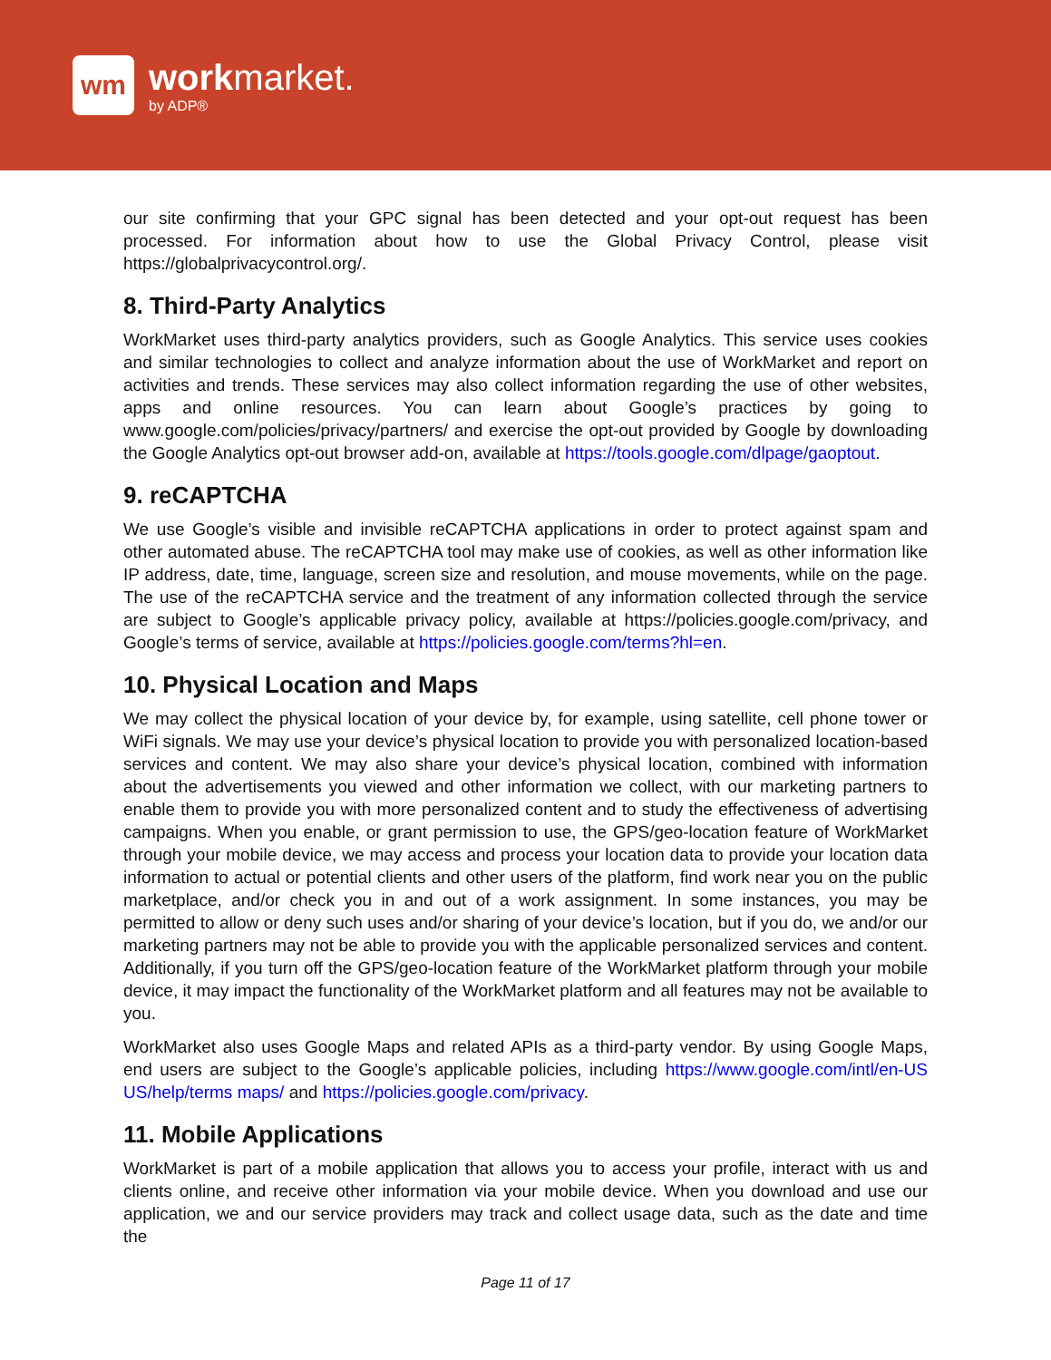wm
workmarket.
by ADP®
our site confirming that your GPC signal has been detected and your opt-out request has been processed. For information about how to use the Global Privacy Control, please visit https://globalprivacycontrol.org/.
8. Third-Party Analytics
WorkMarket uses third-party analytics providers, such as Google Analytics. This service uses cookies and similar technologies to collect and analyze information about the use of WorkMarket and report on activities and trends. These services may also collect information regarding the use of other websites, apps and online resources. You can learn about Google’s practices by going to www.google.com/policies/privacy/partners/ and exercise the opt-out provided by Google by downloading the Google Analytics opt-out browser add-on, available at https://tools.google.com/dlpage/gaoptout.
9. reCAPTCHA
We use Google’s visible and invisible reCAPTCHA applications in order to protect against spam and other automated abuse. The reCAPTCHA tool may make use of cookies, as well as other information like IP address, date, time, language, screen size and resolution, and mouse movements, while on the page. The use of the reCAPTCHA service and the treatment of any information collected through the service are subject to Google’s applicable privacy policy, available at https://policies.google.com/privacy, and Google’s terms of service, available at https://policies.google.com/terms?hl=en.
10. Physical Location and Maps
We may collect the physical location of your device by, for example, using satellite, cell phone tower or WiFi signals. We may use your device’s physical location to provide you with personalized location-based services and content. We may also share your device’s physical location, combined with information about the advertisements you viewed and other information we collect, with our marketing partners to enable them to provide you with more personalized content and to study the effectiveness of advertising campaigns. When you enable, or grant permission to use, the GPS/geo-location feature of WorkMarket through your mobile device, we may access and process your location data to provide your location data information to actual or potential clients and other users of the platform, find work near you on the public marketplace, and/or check you in and out of a work assignment. In some instances, you may be permitted to allow or deny such uses and/or sharing of your device’s location, but if you do, we and/or our marketing partners may not be able to provide you with the applicable personalized services and content. Additionally, if you turn off the GPS/geo-location feature of the WorkMarket platform through your mobile device, it may impact the functionality of the WorkMarket platform and all features may not be available to you.
WorkMarket also uses Google Maps and related APIs as a third-party vendor. By using Google Maps, end users are subject to the Google’s applicable policies, including https://www.google.com/intl/en-US US/help/terms maps/ and https://policies.google.com/privacy.
11. Mobile Applications
WorkMarket is part of a mobile application that allows you to access your profile, interact with us and clients online, and receive other information via your mobile device. When you download and use our application, we and our service providers may track and collect usage data, such as the date and time the
Page 11 of 17